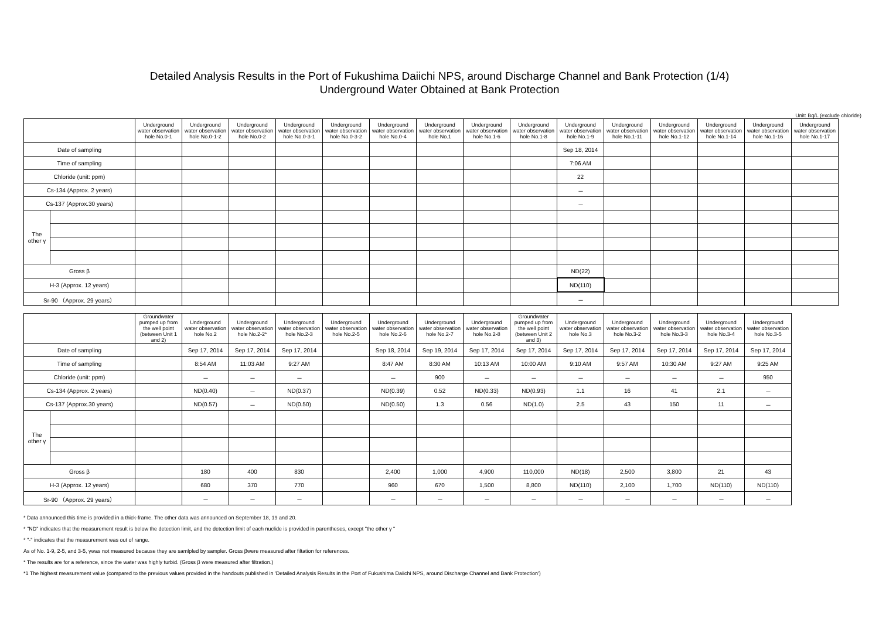Detailed Analysis Results in the Port of Fukushima Daiichi NPS, around Discharge Channel and Bank Protection (1/4)
Underground Water Obtained at Bank Protection
Unit: Bq/L (exclude chloride)
| | | Underground water observation hole No.0-1 | Underground water observation hole No.0-1-2 | Underground water observation hole No.0-2 | Underground water observation hole No.0-3-1 | Underground water observation hole No.0-3-2 | Underground water observation hole No.0-4 | Underground water observation hole No.1 | Underground water observation hole No.1-6 | Underground water observation hole No.1-8 | Underground water observation hole No.1-9 | Underground water observation hole No.1-11 | Underground water observation hole No.1-12 | Underground water observation hole No.1-14 | Underground water observation hole No.1-16 | Underground water observation hole No.1-17 |
| --- | --- | --- | --- | --- | --- | --- | --- | --- | --- | --- | --- | --- | --- | --- | --- | --- |
| Date of sampling | | | | | | | | | | | Sep 18, 2014 | | | | | |
| Time of sampling | | | | | | | | | | | 7:06 AM | | | | | |
| Chloride (unit: ppm) | | | | | | | | | | | 22 | | | | | |
| Cs-134 (Approx. 2 years) | | | | | | | | | | | － | | | | | |
| Cs-137 (Approx.30 years) | | | | | | | | | | | － | | | | | |
| The other γ | | | | | | | | | | | | | | | | |
| Gross β | | | | | | | | | | | ND(22) | | | | | |
| H-3 (Approx. 12 years) | | | | | | | | | | | ND(110) | | | | | |
| Sr-90 （Approx. 29 years） | | | | | | | | | | | － | | | | | |
| | | Groundwater pumped up from the well point (between Unit 1 and 2) | Underground water observation hole No.2 | Underground water observation hole No.2-2* | Underground water observation hole No.2-3 | Underground water observation hole No.2-5 | Underground water observation hole No.2-6 | Underground water observation hole No.2-7 | Underground water observation hole No.2-8 | Groundwater pumped up from the well point (between Unit 2 and 3) | Underground water observation hole No.3 | Underground water observation hole No.3-2 | Underground water observation hole No.3-3 | Underground water observation hole No.3-4 | Underground water observation hole No.3-5 |
| --- | --- | --- | --- | --- | --- | --- | --- | --- | --- | --- | --- | --- | --- | --- | --- |
| Date of sampling | | | Sep 17, 2014 | Sep 17, 2014 | Sep 17, 2014 | | Sep 18, 2014 | Sep 19, 2014 | Sep 17, 2014 | Sep 17, 2014 | Sep 17, 2014 | Sep 17, 2014 | Sep 17, 2014 | Sep 17, 2014 | Sep 17, 2014 |
| Time of sampling | | | 8:54 AM | 11:03 AM | 9:27 AM | | 8:47 AM | 8:30 AM | 10:13 AM | 10:00 AM | 9:10 AM | 9:57 AM | 10:30 AM | 9:27 AM | 9:25 AM |
| Chloride (unit: ppm) | | | － | － | － | | － | 900 | － | － | － | － | － | － | 950 |
| Cs-134 (Approx. 2 years) | | | ND(0.40) | － | ND(0.37) | | ND(0.39) | 0.52 | ND(0.33) | ND(0.93) | 1.1 | 16 | 41 | 2.1 | － |
| Cs-137 (Approx.30 years) | | | ND(0.57) | － | ND(0.50) | | ND(0.50) | 1.3 | 0.56 | ND(1.0) | 2.5 | 43 | 150 | 11 | － |
| The other γ | | | | | | | | | | | | | | | |
| Gross β | | | 180 | 400 | 830 | | 2,400 | 1,000 | 4,900 | 110,000 | ND(18) | 2,500 | 3,800 | 21 | 43 |
| H-3 (Approx. 12 years) | | | 680 | 370 | 770 | | 960 | 670 | 1,500 | 8,800 | ND(110) | 2,100 | 1,700 | ND(110) | ND(110) |
| Sr-90 （Approx. 29 years） | | | － | － | － | | － | － | － | － | － | － | － | － | － |
* Data announced this time is provided in a thick-frame. The other data was announced on September 18, 19 and 20.
* "ND" indicates that the measurement result is below the detection limit, and the detection limit of each nuclide is provided in parentheses, except "the other γ "
* "-" indicates that the measurement was out of range.
As of No. 1-9, 2-5, and 3-5, γwas not measured because they are samlpled by sampler. Gross βwere measured after filtation for references.
* The results are for a reference, since the water was highly turbid. (Gross β were measured after filtration.)
*1 The highest measurement value (compared to the previous values provided in the handouts published in 'Detailed Analysis Results in the Port of Fukushima Daiichi NPS, around Discharge Channel and Bank Protection')